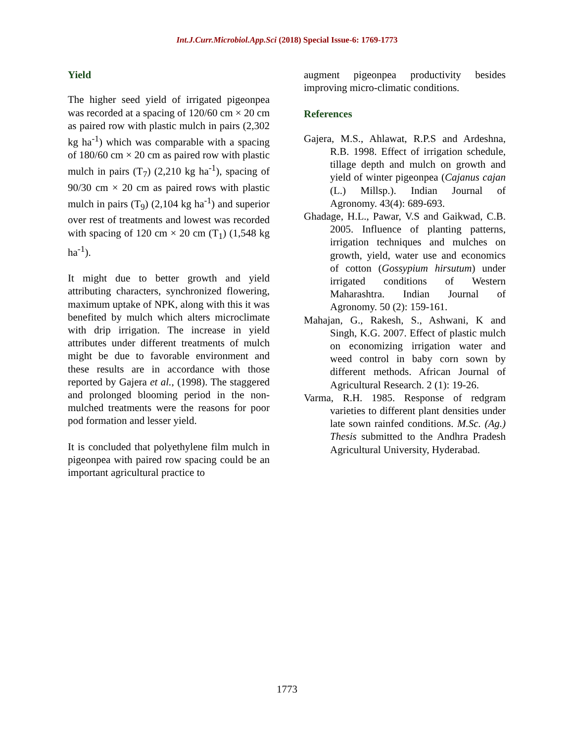Int.J.Curr.Microbiol.App.Sci (2018) Special Issue-6: 1769-1773
Yield
The higher seed yield of irrigated pigeonpea was recorded at a spacing of 120/60 cm × 20 cm as paired row with plastic mulch in pairs (2,302 kg ha<sup>-1</sup>) which was comparable with a spacing of 180/60 cm × 20 cm as paired row with plastic mulch in pairs (T<sub>7</sub>) (2,210 kg ha<sup>-1</sup>), spacing of 90/30 cm × 20 cm as paired rows with plastic mulch in pairs (T<sub>9</sub>) (2,104 kg ha<sup>-1</sup>) and superior over rest of treatments and lowest was recorded with spacing of 120 cm × 20 cm (T<sub>1</sub>) (1,548 kg ha<sup>-1</sup>).
It might due to better growth and yield attributing characters, synchronized flowering, maximum uptake of NPK, along with this it was benefited by mulch which alters microclimate with drip irrigation. The increase in yield attributes under different treatments of mulch might be due to favorable environment and these results are in accordance with those reported by Gajera et al., (1998). The staggered and prolonged blooming period in the non-mulched treatments were the reasons for poor pod formation and lesser yield.
It is concluded that polyethylene film mulch in pigeonpea with paired row spacing could be an important agricultural practice to
augment pigeonpea productivity besides improving micro-climatic conditions.
References
Gajera, M.S., Ahlawat, R.P.S and Ardeshna, R.B. 1998. Effect of irrigation schedule, tillage depth and mulch on growth and yield of winter pigeonpea (Cajanus cajan (L.) Millsp.). Indian Journal of Agronomy. 43(4): 689-693.
Ghadage, H.L., Pawar, V.S and Gaikwad, C.B. 2005. Influence of planting patterns, irrigation techniques and mulches on growth, yield, water use and economics of cotton (Gossypium hirsutum) under irrigated conditions of Western Maharashtra. Indian Journal of Agronomy. 50 (2): 159-161.
Mahajan, G., Rakesh, S., Ashwani, K and Singh, K.G. 2007. Effect of plastic mulch on economizing irrigation water and weed control in baby corn sown by different methods. African Journal of Agricultural Research. 2 (1): 19-26.
Varma, R.H. 1985. Response of redgram varieties to different plant densities under late sown rainfed conditions. M.Sc. (Ag.) Thesis submitted to the Andhra Pradesh Agricultural University, Hyderabad.
1773